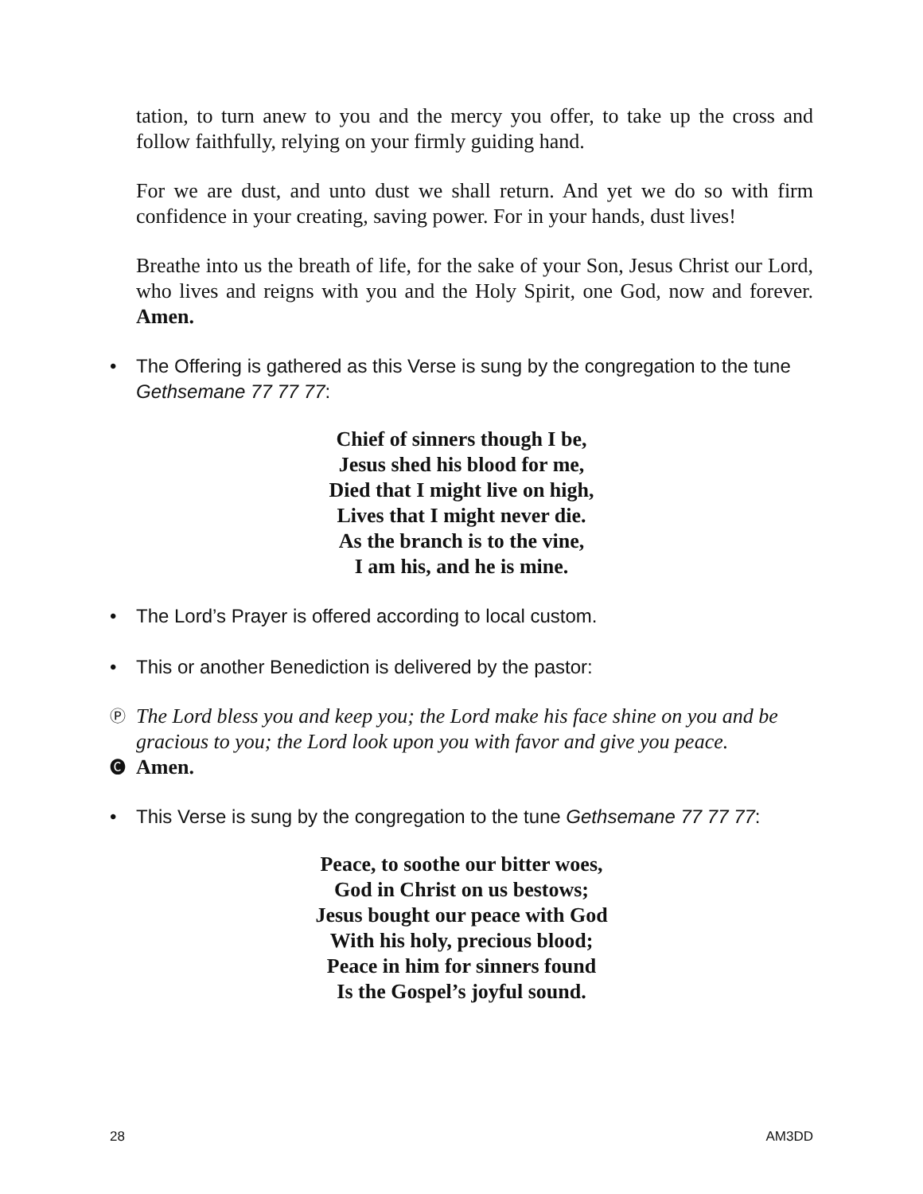tation, to turn anew to you and the mercy you offer, to take up the cross and follow faithfully, relying on your firmly guiding hand.
For we are dust, and unto dust we shall return. And yet we do so with firm confidence in your creating, saving power. For in your hands, dust lives!
Breathe into us the breath of life, for the sake of your Son, Jesus Christ our Lord, who lives and reigns with you and the Holy Spirit, one God, now and forever. Amen.
• The Offering is gathered as this Verse is sung by the congregation to the tune Gethsemane 77 77 77:
Chief of sinners though I be,
Jesus shed his blood for me,
Died that I might live on high,
Lives that I might never die.
As the branch is to the vine,
I am his, and he is mine.
• The Lord’s Prayer is offered according to local custom.
• This or another Benediction is delivered by the pastor:
Ⓟ The Lord bless you and keep you; the Lord make his face shine on you and be gracious to you; the Lord look upon you with favor and give you peace.
🅒 Amen.
• This Verse is sung by the congregation to the tune Gethsemane 77 77 77:
Peace, to soothe our bitter woes,
God in Christ on us bestows;
Jesus bought our peace with God
With his holy, precious blood;
Peace in him for sinners found
Is the Gospel’s joyful sound.
28 AM3DD